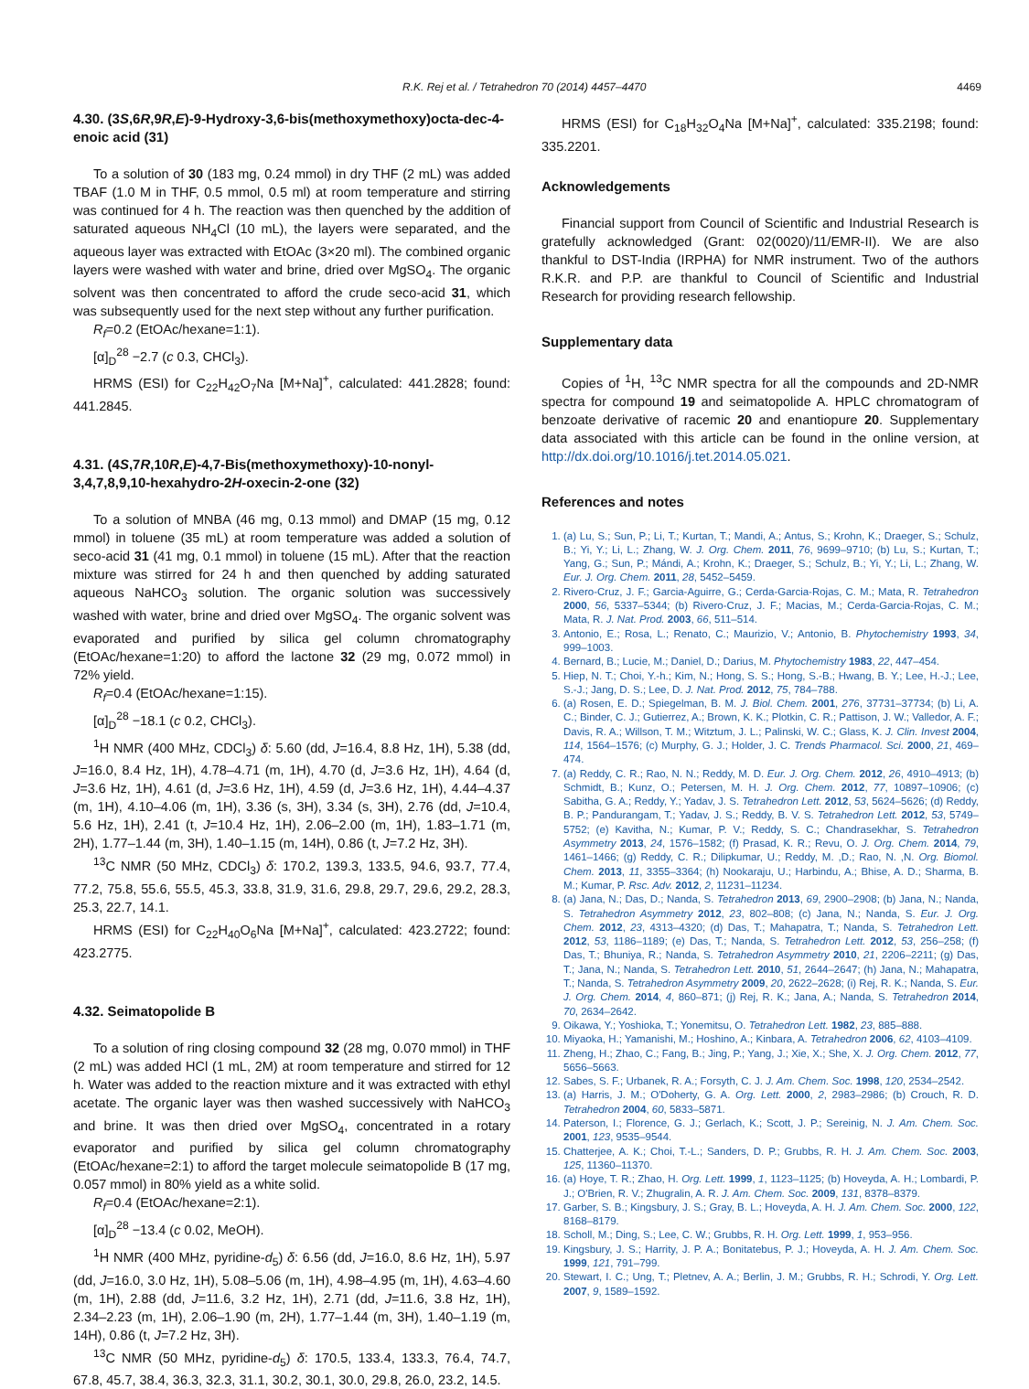R.K. Rej et al. / Tetrahedron 70 (2014) 4457–4470 4469
4.30. (3S,6R,9R,E)-9-Hydroxy-3,6-bis(methoxymethoxy)octa-dec-4-enoic acid (31)
To a solution of 30 (183 mg, 0.24 mmol) in dry THF (2 mL) was added TBAF (1.0 M in THF, 0.5 mmol, 0.5 ml) at room temperature and stirring was continued for 4 h. The reaction was then quenched by the addition of saturated aqueous NH<sub>4</sub>Cl (10 mL), the layers were separated, and the aqueous layer was extracted with EtOAc (3×20 ml). The combined organic layers were washed with water and brine, dried over MgSO<sub>4</sub>. The organic solvent was then concentrated to afford the crude seco-acid 31, which was subsequently used for the next step without any further purification.
R<sub>f</sub>=0.2 (EtOAc/hexane=1:1).
[α]<sub>D</sub><sup>28</sup> −2.7 (c 0.3, CHCl<sub>3</sub>).
HRMS (ESI) for C<sub>22</sub>H<sub>42</sub>O<sub>7</sub>Na [M+Na]<sup>+</sup>, calculated: 441.2828; found: 441.2845.
4.31. (4S,7R,10R,E)-4,7-Bis(methoxymethoxy)-10-nonyl-3,4,7,8,9,10-hexahydro-2H-oxecin-2-one (32)
To a solution of MNBA (46 mg, 0.13 mmol) and DMAP (15 mg, 0.12 mmol) in toluene (35 mL) at room temperature was added a solution of seco-acid 31 (41 mg, 0.1 mmol) in toluene (15 mL). After that the reaction mixture was stirred for 24 h and then quenched by adding saturated aqueous NaHCO<sub>3</sub> solution. The organic solution was successively washed with water, brine and dried over MgSO<sub>4</sub>. The organic solvent was evaporated and purified by silica gel column chromatography (EtOAc/hexane=1:20) to afford the lactone 32 (29 mg, 0.072 mmol) in 72% yield.
R<sub>f</sub>=0.4 (EtOAc/hexane=1:15).
[α]<sub>D</sub><sup>28</sup> −18.1 (c 0.2, CHCl<sub>3</sub>).
<sup>1</sup>H NMR (400 MHz, CDCl<sub>3</sub>) δ: 5.60 (dd, J=16.4, 8.8 Hz, 1H), 5.38 (dd, J=16.0, 8.4 Hz, 1H), 4.78–4.71 (m, 1H), 4.70 (d, J=3.6 Hz, 1H), 4.64 (d, J=3.6 Hz, 1H), 4.61 (d, J=3.6 Hz, 1H), 4.59 (d, J=3.6 Hz, 1H), 4.44–4.37 (m, 1H), 4.10–4.06 (m, 1H), 3.36 (s, 3H), 3.34 (s, 3H), 2.76 (dd, J=10.4, 5.6 Hz, 1H), 2.41 (t, J=10.4 Hz, 1H), 2.06–2.00 (m, 1H), 1.83–1.71 (m, 2H), 1.77–1.44 (m, 3H), 1.40–1.15 (m, 14H), 0.86 (t, J=7.2 Hz, 3H).
<sup>13</sup>C NMR (50 MHz, CDCl<sub>3</sub>) δ: 170.2, 139.3, 133.5, 94.6, 93.7, 77.4, 77.2, 75.8, 55.6, 55.5, 45.3, 33.8, 31.9, 31.6, 29.8, 29.7, 29.6, 29.2, 28.3, 25.3, 22.7, 14.1.
HRMS (ESI) for C<sub>22</sub>H<sub>40</sub>O<sub>6</sub>Na [M+Na]<sup>+</sup>, calculated: 423.2722; found: 423.2775.
4.32. Seimatopolide B
To a solution of ring closing compound 32 (28 mg, 0.070 mmol) in THF (2 mL) was added HCl (1 mL, 2M) at room temperature and stirred for 12 h. Water was added to the reaction mixture and it was extracted with ethyl acetate. The organic layer was then washed successively with NaHCO<sub>3</sub> and brine. It was then dried over MgSO<sub>4</sub>, concentrated in a rotary evaporator and purified by silica gel column chromatography (EtOAc/hexane=2:1) to afford the target molecule seimatopolide B (17 mg, 0.057 mmol) in 80% yield as a white solid.
R<sub>f</sub>=0.4 (EtOAc/hexane=2:1).
[α]<sub>D</sub><sup>28</sup> −13.4 (c 0.02, MeOH).
<sup>1</sup>H NMR (400 MHz, pyridine-d<sub>5</sub>) δ: 6.56 (dd, J=16.0, 8.6 Hz, 1H), 5.97 (dd, J=16.0, 3.0 Hz, 1H), 5.08–5.06 (m, 1H), 4.98–4.95 (m, 1H), 4.63–4.60 (m, 1H), 2.88 (dd, J=11.6, 3.2 Hz, 1H), 2.71 (dd, J=11.6, 3.8 Hz, 1H), 2.34–2.23 (m, 1H), 2.06–1.90 (m, 2H), 1.77–1.44 (m, 3H), 1.40–1.19 (m, 14H), 0.86 (t, J=7.2 Hz, 3H).
<sup>13</sup>C NMR (50 MHz, pyridine-d<sub>5</sub>) δ: 170.5, 133.4, 133.3, 76.4, 74.7, 67.8, 45.7, 38.4, 36.3, 32.3, 31.1, 30.2, 30.1, 30.0, 29.8, 26.0, 23.2, 14.5.
HRMS (ESI) for C<sub>18</sub>H<sub>32</sub>O<sub>4</sub>Na [M+Na]<sup>+</sup>, calculated: 335.2198; found: 335.2201.
Acknowledgements
Financial support from Council of Scientific and Industrial Research is gratefully acknowledged (Grant: 02(0020)/11/EMR-II). We are also thankful to DST-India (IRPHA) for NMR instrument. Two of the authors R.K.R. and P.P. are thankful to Council of Scientific and Industrial Research for providing research fellowship.
Supplementary data
Copies of <sup>1</sup>H, <sup>13</sup>C NMR spectra for all the compounds and 2D-NMR spectra for compound 19 and seimatopolide A. HPLC chromatogram of benzoate derivative of racemic 20 and enantiopure 20. Supplementary data associated with this article can be found in the online version, at http://dx.doi.org/10.1016/j.tet.2014.05.021.
References and notes
1. (a) Lu, S.; Sun, P.; Li, T.; Kurtan, T.; Mandi, A.; Antus, S.; Krohn, K.; Draeger, S.; Schulz, B.; Yi, Y.; Li, L.; Zhang, W. J. Org. Chem. 2011, 76, 9699–9710; (b) Lu, S.; Kurtan, T.; Yang, G.; Sun, P.; Mándi, A.; Krohn, K.; Draeger, S.; Schulz, B.; Yi, Y.; Li, L.; Zhang, W. Eur. J. Org. Chem. 2011, 28, 5452–5459.
2. Rivero-Cruz, J. F.; Garcia-Aguirre, G.; Cerda-Garcia-Rojas, C. M.; Mata, R. Tetrahedron 2000, 56, 5337–5344; (b) Rivero-Cruz, J. F.; Macias, M.; Cerda-Garcia-Rojas, C. M.; Mata, R. J. Nat. Prod. 2003, 66, 511–514.
3. Antonio, E.; Rosa, L.; Renato, C.; Maurizio, V.; Antonio, B. Phytochemistry 1993, 34, 999–1003.
4. Bernard, B.; Lucie, M.; Daniel, D.; Darius, M. Phytochemistry 1983, 22, 447–454.
5. Hiep, N. T.; Choi, Y.-h.; Kim, N.; Hong, S. S.; Hong, S.-B.; Hwang, B. Y.; Lee, H.-J.; Lee, S.-J.; Jang, D. S.; Lee, D. J. Nat. Prod. 2012, 75, 784–788.
6. (a) Rosen, E. D.; Spiegelman, B. M. J. Biol. Chem. 2001, 276, 37731–37734; (b) Li, A. C.; Binder, C. J.; Gutierrez, A.; Brown, K. K.; Plotkin, C. R.; Pattison, J. W.; Valledor, A. F.; Davis, R. A.; Willson, T. M.; Witztum, J. L.; Palinski, W. C.; Glass, K. J. Clin. Invest 2004, 114, 1564–1576; (c) Murphy, G. J.; Holder, J. C. Trends Pharmacol. Sci. 2000, 21, 469–474.
7. (a) Reddy, C. R.; Rao, N. N.; Reddy, M. D. Eur. J. Org. Chem. 2012, 26, 4910–4913; (b) Schmidt, B.; Kunz, O.; Petersen, M. H. J. Org. Chem. 2012, 77, 10897–10906; (c) Sabitha, G. A.; Reddy, Y.; Yadav, J. S. Tetrahedron Lett. 2012, 53, 5624–5626; (d) Reddy, B. P.; Pandurangam, T.; Yadav, J. S.; Reddy, B. V. S. Tetrahedron Lett. 2012, 53, 5749–5752; (e) Kavitha, N.; Kumar, P. V.; Reddy, S. C.; Chandrasekhar, S. Tetrahedron Asymmetry 2013, 24, 1576–1582; (f) Prasad, K. R.; Revu, O. J. Org. Chem. 2014, 79, 1461–1466; (g) Reddy, C. R.; Dilipkumar, U.; Reddy, M. ,D.; Rao, N. ,N. Org. Biomol. Chem. 2013, 11, 3355–3364; (h) Nookaraju, U.; Harbindu, A.; Bhise, A. D.; Sharma, B. M.; Kumar, P. Rsc. Adv. 2012, 2, 11231–11234.
8. (a) Jana, N.; Das, D.; Nanda, S. Tetrahedron 2013, 69, 2900–2908; (b) Jana, N.; Nanda, S. Tetrahedron Asymmetry 2012, 23, 802–808; (c) Jana, N.; Nanda, S. Eur. J. Org. Chem. 2012, 23, 4313–4320; (d) Das, T.; Mahapatra, T.; Nanda, S. Tetrahedron Lett. 2012, 53, 1186–1189; (e) Das, T.; Nanda, S. Tetrahedron Lett. 2012, 53, 256–258; (f) Das, T.; Bhuniya, R.; Nanda, S. Tetrahedron Asymmetry 2010, 21, 2206–2211; (g) Das, T.; Jana, N.; Nanda, S. Tetrahedron Lett. 2010, 51, 2644–2647; (h) Jana, N.; Mahapatra, T.; Nanda, S. Tetrahedron Asymmetry 2009, 20, 2622–2628; (i) Rej, R. K.; Nanda, S. Eur. J. Org. Chem. 2014, 4, 860–871; (j) Rej, R. K.; Jana, A.; Nanda, S. Tetrahedron 2014, 70, 2634–2642.
9. Oikawa, Y.; Yoshioka, T.; Yonemitsu, O. Tetrahedron Lett. 1982, 23, 885–888.
10. Miyaoka, H.; Yamanishi, M.; Hoshino, A.; Kinbara, A. Tetrahedron 2006, 62, 4103–4109.
11. Zheng, H.; Zhao, C.; Fang, B.; Jing, P.; Yang, J.; Xie, X.; She, X. J. Org. Chem. 2012, 77, 5656–5663.
12. Sabes, S. F.; Urbanek, R. A.; Forsyth, C. J. J. Am. Chem. Soc. 1998, 120, 2534–2542.
13. (a) Harris, J. M.; O'Doherty, G. A. Org. Lett. 2000, 2, 2983–2986; (b) Crouch, R. D. Tetrahedron 2004, 60, 5833–5871.
14. Paterson, I.; Florence, G. J.; Gerlach, K.; Scott, J. P.; Sereinig, N. J. Am. Chem. Soc. 2001, 123, 9535–9544.
15. Chatterjee, A. K.; Choi, T.-L.; Sanders, D. P.; Grubbs, R. H. J. Am. Chem. Soc. 2003, 125, 11360–11370.
16. (a) Hoye, T. R.; Zhao, H. Org. Lett. 1999, 1, 1123–1125; (b) Hoveyda, A. H.; Lombardi, P. J.; O'Brien, R. V.; Zhugralin, A. R. J. Am. Chem. Soc. 2009, 131, 8378–8379.
17. Garber, S. B.; Kingsbury, J. S.; Gray, B. L.; Hoveyda, A. H. J. Am. Chem. Soc. 2000, 122, 8168–8179.
18. Scholl, M.; Ding, S.; Lee, C. W.; Grubbs, R. H. Org. Lett. 1999, 1, 953–956.
19. Kingsbury, J. S.; Harrity, J. P. A.; Bonitatebus, P. J.; Hoveyda, A. H. J. Am. Chem. Soc. 1999, 121, 791–799.
20. Stewart, I. C.; Ung, T.; Pletnev, A. A.; Berlin, J. M.; Grubbs, R. H.; Schrodi, Y. Org. Lett. 2007, 9, 1589–1592.